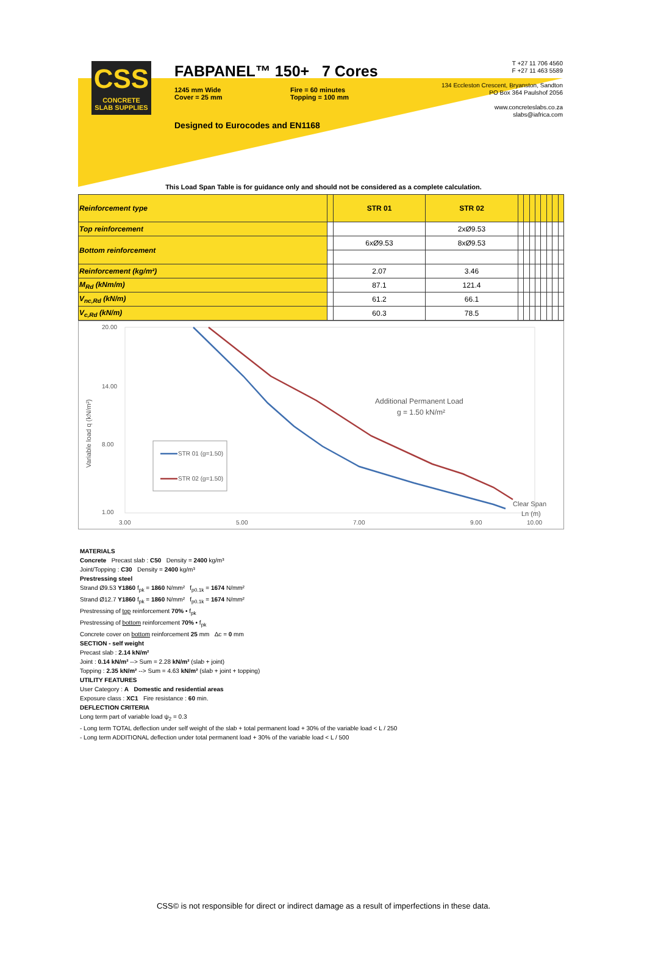CSS
CONCRETE
SLAB SUPPLIES
FABPANEL™ 150+ 7 Cores
1245 mm Wide
Cover = 25 mm
Fire = 60 minutes
Topping = 100 mm
Designed to Eurocodes and EN1168
T +27 11 706 4560
F +27 11 463 5589
134 Eccleston Crescent, Bryanston, Sandton
PO Box 364 Paulshof 2056
www.concreteslabs.co.za
slabs@iafrica.com
This Load Span Table is for guidance only and should not be considered as a complete calculation.
| Reinforcement type | | STR 01 | STR 02 | | | | | | | | |
| Top reinforcement | | | 2xØ9.53 | | | | | | | | |
| Bottom reinforcement | | 6xØ9.53 | 8xØ9.53 | | | | | | | | |
| Reinforcement (kg/m²) | | 2.07 | 3.46 | | | | | | | | |
| M<sub>Rd</sub> (kNm/m) | | 87.1 | 121.4 | | | | | | | | |
| V<sub>nc,Rd</sub> (kN/m) | | 61.2 | 66.1 | | | | | | | | |
| V<sub>c,Rd</sub> (kN/m) | | 60.3 | 78.5 | | | | | | | | |
Variable load q (kN/m²)
20.00
14.00
8.00
1.00
3.00
5.00
7.00
9.00
10.00
Additional Permanent Load
g = 1.50 kN/m²
STR 01 (g=1.50)
STR 02 (g=1.50)
Clear Span
Ln (m)
MATERIALS
Concrete Precast slab : C50 Density = 2400 kg/m³
Joint/Topping : C30 Density = 2400 kg/m³
Prestressing steel
Strand Ø9.53 Y1860 f<sub>pk</sub> = 1860 N/mm² f<sub>p0.1k</sub> = 1674 N/mm²
Strand Ø12.7 Y1860 f<sub>pk</sub> = 1860 N/mm² f<sub>p0.1k</sub> = 1674 N/mm²
Prestressing of top reinforcement 70% • f<sub>pk</sub>
Prestressing of bottom reinforcement 70% • f<sub>pk</sub>
Concrete cover on bottom reinforcement 25 mm Δc = 0 mm
SECTION - self weight
Precast slab : 2.14 kN/m²
Joint : 0.14 kN/m² --> Sum = 2.28 kN/m² (slab + joint)
Topping : 2.35 kN/m² --> Sum = 4.63 kN/m² (slab + joint + topping)
UTILITY FEATURES
User Category : A Domestic and residential areas
Exposure class : XC1 Fire resistance : 60 min.
DEFLECTION CRITERIA
Long term part of variable load ψ<sub>2</sub> = 0.3
- Long term TOTAL deflection under self weight of the slab + total permanent load + 30% of the variable load < L / 250
- Long term ADDITIONAL deflection under total permanent load + 30% of the variable load < L / 500
CSS© is not responsible for direct or indirect damage as a result of imperfections in these data.